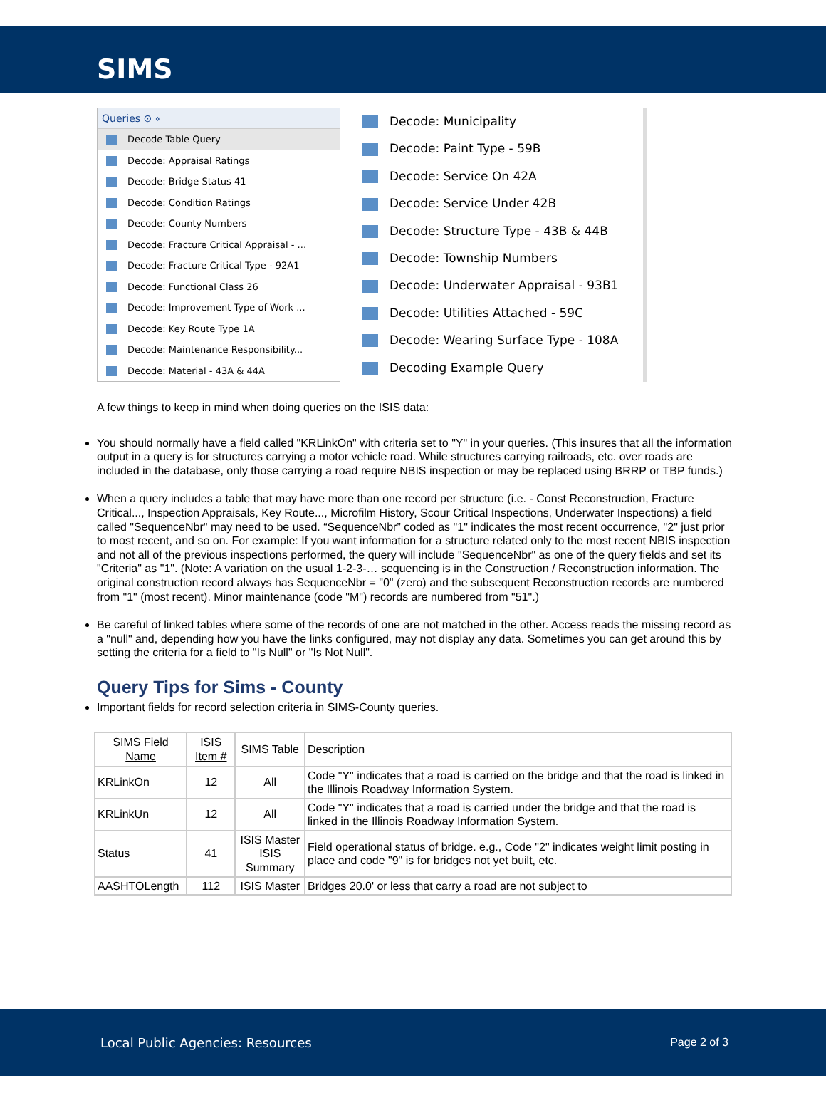SIMS
Queries ⊙ «
Decode Table Query
Decode: Appraisal Ratings
Decode: Bridge Status 41
Decode: Condition Ratings
Decode: County Numbers
Decode: Fracture Critical Appraisal - ...
Decode: Fracture Critical Type - 92A1
Decode: Functional Class 26
Decode: Improvement Type of Work ...
Decode: Key Route Type 1A
Decode: Maintenance Responsibility...
Decode: Material - 43A & 44A
Decode: Municipality
Decode: Paint Type - 59B
Decode: Service On 42A
Decode: Service Under 42B
Decode: Structure Type - 43B & 44B
Decode: Township Numbers
Decode: Underwater Appraisal - 93B1
Decode: Utilities Attached - 59C
Decode: Wearing Surface Type - 108A
Decoding Example Query
A few things to keep in mind when doing queries on the ISIS data:
You should normally have a field called "KRLinkOn" with criteria set to "Y" in your queries. (This insures that all the information output in a query is for structures carrying a motor vehicle road. While structures carrying railroads, etc. over roads are included in the database, only those carrying a road require NBIS inspection or may be replaced using BRRP or TBP funds.)
When a query includes a table that may have more than one record per structure (i.e. - Const Reconstruction, Fracture Critical..., Inspection Appraisals, Key Route..., Microfilm History, Scour Critical Inspections, Underwater Inspections) a field called "SequenceNbr" may need to be used. “SequenceNbr” coded as "1" indicates the most recent occurrence, "2" just prior to most recent, and so on. For example: If you want information for a structure related only to the most recent NBIS inspection and not all of the previous inspections performed, the query will include "SequenceNbr" as one of the query fields and set its "Criteria" as "1". (Note: A variation on the usual 1-2-3-… sequencing is in the Construction / Reconstruction information. The original construction record always has SequenceNbr = "0" (zero) and the subsequent Reconstruction records are numbered from "1" (most recent). Minor maintenance (code "M") records are numbered from "51".)
Be careful of linked tables where some of the records of one are not matched in the other. Access reads the missing record as a "null" and, depending how you have the links configured, may not display any data. Sometimes you can get around this by setting the criteria for a field to "Is Null" or "Is Not Null".
Query Tips for Sims - County
Important fields for record selection criteria in SIMS-County queries.
| SIMS Field Name | ISIS Item # | SIMS Table | Description |
| KRLinkOn | 12 | All | Code "Y" indicates that a road is carried on the bridge and that the road is linked in the Illinois Roadway Information System. |
| KRLinkUn | 12 | All | Code "Y" indicates that a road is carried under the bridge and that the road is linked in the Illinois Roadway Information System. |
| Status | 41 | ISIS Master ISIS Summary | Field operational status of bridge. e.g., Code "2" indicates weight limit posting in place and code "9" is for bridges not yet built, etc. |
| AASHTOLength | 112 | ISIS Master | Bridges 20.0' or less that carry a road are not subject to |
Local Public Agencies: Resources Page 2 of 3